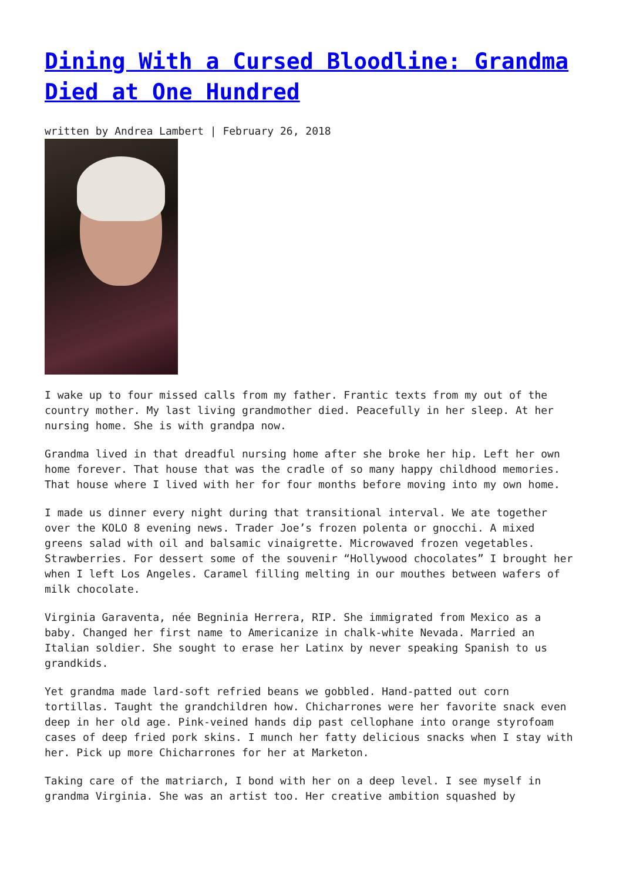Dining With a Cursed Bloodline: Grandma Died at One Hundred
written by Andrea Lambert | February 26, 2018
I wake up to four missed calls from my father. Frantic texts from my out of the country mother. My last living grandmother died. Peacefully in her sleep. At her nursing home. She is with grandpa now.
Grandma lived in that dreadful nursing home after she broke her hip. Left her own home forever. That house that was the cradle of so many happy childhood memories. That house where I lived with her for four months before moving into my own home.
I made us dinner every night during that transitional interval. We ate together over the KOLO 8 evening news. Trader Joe’s frozen polenta or gnocchi. A mixed greens salad with oil and balsamic vinaigrette. Microwaved frozen vegetables. Strawberries. For dessert some of the souvenir “Hollywood chocolates” I brought her when I left Los Angeles. Caramel filling melting in our mouthes between wafers of milk chocolate.
Virginia Garaventa, née Begninia Herrera, RIP. She immigrated from Mexico as a baby. Changed her first name to Americanize in chalk-white Nevada. Married an Italian soldier. She sought to erase her Latinx by never speaking Spanish to us grandkids.
Yet grandma made lard-soft refried beans we gobbled. Hand-patted out corn tortillas. Taught the grandchildren how. Chicharrones were her favorite snack even deep in her old age. Pink-veined hands dip past cellophane into orange styrofoam cases of deep fried pork skins. I munch her fatty delicious snacks when I stay with her. Pick up more Chicharrones for her at Marketon.
Taking care of the matriarch, I bond with her on a deep level. I see myself in grandma Virginia. She was an artist too. Her creative ambition squashed by